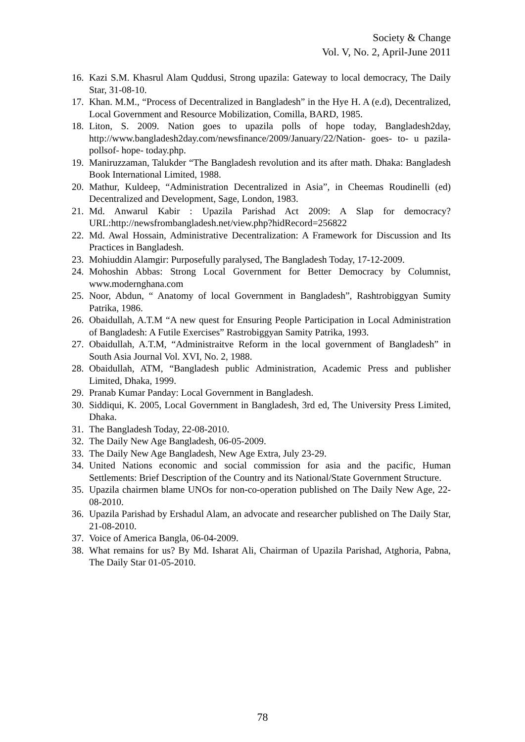Society & Change
Vol. V, No. 2, April-June 2011
16. Kazi S.M. Khasrul Alam Quddusi, Strong upazila: Gateway to local democracy, The Daily Star, 31-08-10.
17. Khan. M.M., “Process of Decentralized in Bangladesh” in the Hye H. A (e.d), Decentralized, Local Government and Resource Mobilization, Comilla, BARD, 1985.
18. Liton, S. 2009. Nation goes to upazila polls of hope today, Bangladesh2day, http://www.bangladesh2day.com/newsfinance/2009/January/22/Nation- goes- to- u pazila- pollsof- hope- today.php.
19. Maniruzzaman, Talukder “The Bangladesh revolution and its after math. Dhaka: Bangladesh Book International Limited, 1988.
20. Mathur, Kuldeep, “Administration Decentralized in Asia”, in Cheemas Roudinelli (ed) Decentralized and Development, Sage, London, 1983.
21. Md. Anwarul Kabir : Upazila Parishad Act 2009: A Slap for democracy? URL:http://newsfrombangladesh.net/view.php?hidRecord=256822
22. Md. Awal Hossain, Administrative Decentralization: A Framework for Discussion and Its Practices in Bangladesh.
23. Mohiuddin Alamgir: Purposefully paralysed, The Bangladesh Today, 17-12-2009.
24. Mohoshin Abbas: Strong Local Government for Better Democracy by Columnist, www.modernghana.com
25. Noor, Abdun, “ Anatomy of local Government in Bangladesh”, Rashtrobiggyan Sumity Patrika, 1986.
26. Obaidullah, A.T.M “A new quest for Ensuring People Participation in Local Administration of Bangladesh: A Futile Exercises” Rastrobiggyan Samity Patrika, 1993.
27. Obaidullah, A.T.M, “Administraitve Reform in the local government of Bangladesh” in South Asia Journal Vol. XVI, No. 2, 1988.
28. Obaidullah, ATM, “Bangladesh public Administration, Academic Press and publisher Limited, Dhaka, 1999.
29. Pranab Kumar Panday: Local Government in Bangladesh.
30. Siddiqui, K. 2005, Local Government in Bangladesh, 3rd ed, The University Press Limited, Dhaka.
31. The Bangladesh Today, 22-08-2010.
32. The Daily New Age Bangladesh, 06-05-2009.
33. The Daily New Age Bangladesh, New Age Extra, July 23-29.
34. United Nations economic and social commission for asia and the pacific, Human Settlements: Brief Description of the Country and its National/State Government Structure.
35. Upazila chairmen blame UNOs for non-co-operation published on The Daily New Age, 22-08-2010.
36. Upazila Parishad by Ershadul Alam, an advocate and researcher published on The Daily Star, 21-08-2010.
37. Voice of America Bangla, 06-04-2009.
38. What remains for us? By Md. Isharat Ali, Chairman of Upazila Parishad, Atghoria, Pabna, The Daily Star 01-05-2010.
78